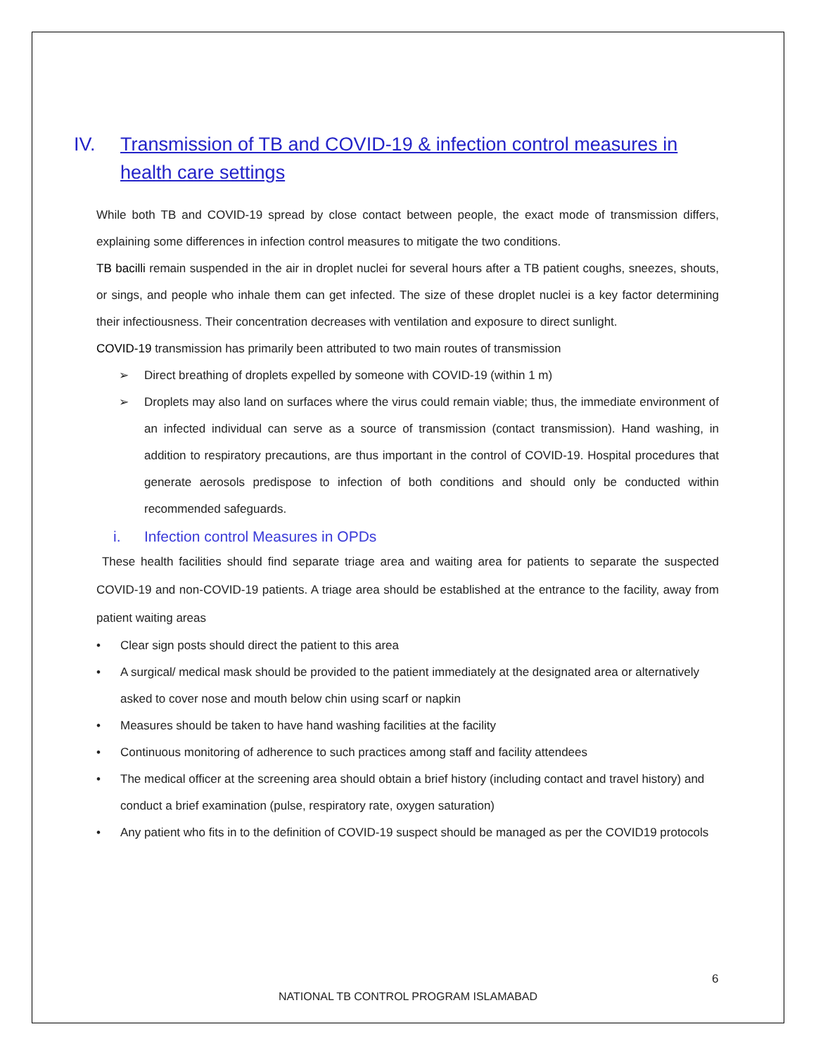IV. Transmission of TB and COVID-19 & infection control measures in health care settings
While both TB and COVID-19 spread by close contact between people, the exact mode of transmission differs, explaining some differences in infection control measures to mitigate the two conditions.
TB bacilli remain suspended in the air in droplet nuclei for several hours after a TB patient coughs, sneezes, shouts, or sings, and people who inhale them can get infected. The size of these droplet nuclei is a key factor determining their infectiousness. Their concentration decreases with ventilation and exposure to direct sunlight.
COVID-19 transmission has primarily been attributed to two main routes of transmission
➢ Direct breathing of droplets expelled by someone with COVID-19 (within 1 m)
➢ Droplets may also land on surfaces where the virus could remain viable; thus, the immediate environment of an infected individual can serve as a source of transmission (contact transmission). Hand washing, in addition to respiratory precautions, are thus important in the control of COVID-19. Hospital procedures that generate aerosols predispose to infection of both conditions and should only be conducted within recommended safeguards.
i. Infection control Measures in OPDs
These health facilities should find separate triage area and waiting area for patients to separate the suspected COVID-19 and non-COVID-19 patients. A triage area should be established at the entrance to the facility, away from patient waiting areas
• Clear sign posts should direct the patient to this area
• A surgical/ medical mask should be provided to the patient immediately at the designated area or alternatively asked to cover nose and mouth below chin using scarf or napkin
• Measures should be taken to have hand washing facilities at the facility
• Continuous monitoring of adherence to such practices among staff and facility attendees
• The medical officer at the screening area should obtain a brief history (including contact and travel history) and conduct a brief examination (pulse, respiratory rate, oxygen saturation)
• Any patient who fits in to the definition of COVID-19 suspect should be managed as per the COVID19 protocols
6
NATIONAL TB CONTROL PROGRAM ISLAMABAD